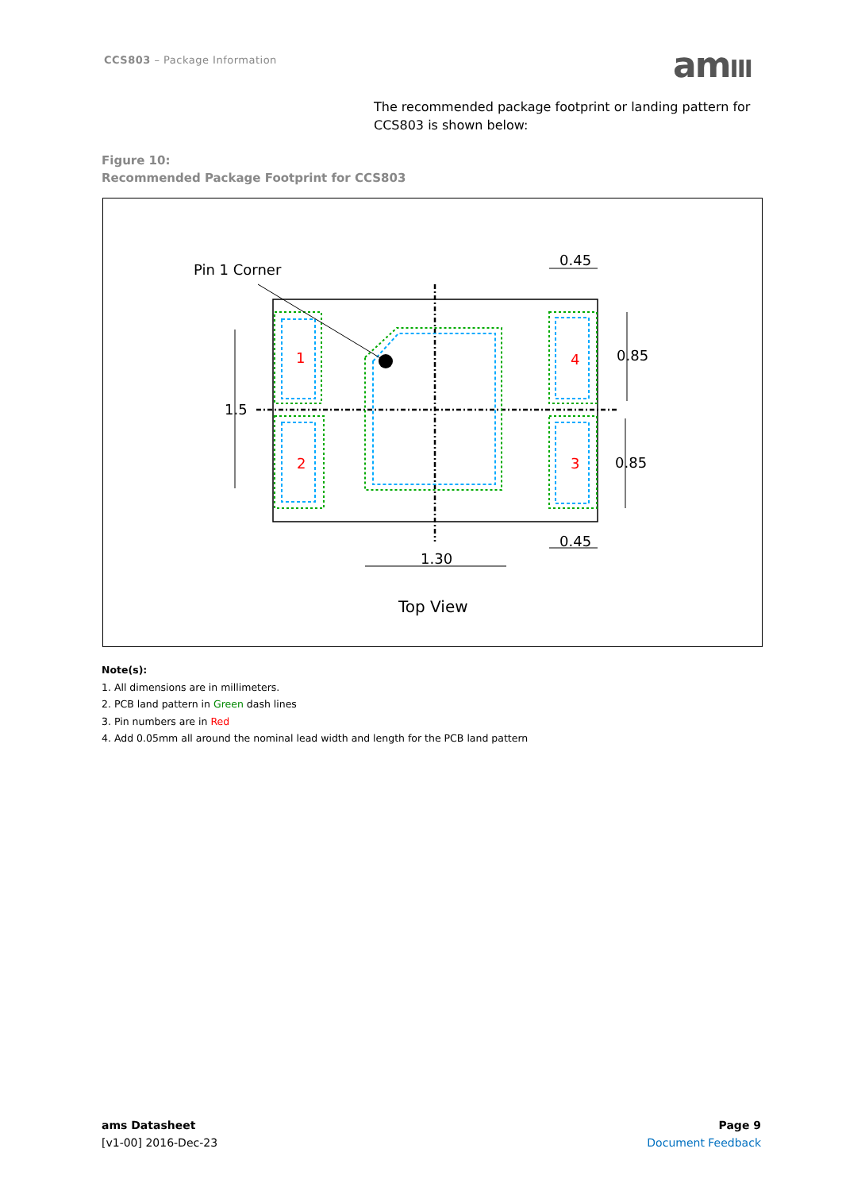CCS803 – Package Information amIII
The recommended package footprint or landing pattern for CCS803 is shown below:
Figure 10:
Recommended Package Footprint for CCS803
1
2
3
4
Pin 1 Corner
0.45
0.85
1.5
0.85
0.45
1.30
Top View
Note(s):
1. All dimensions are in millimeters.
2. PCB land pattern in Green dash lines
3. Pin numbers are in Red
4. Add 0.05mm all around the nominal lead width and length for the PCB land pattern
ams Datasheet
[v1-00] 2016-Dec-23
Page 9
Document Feedback